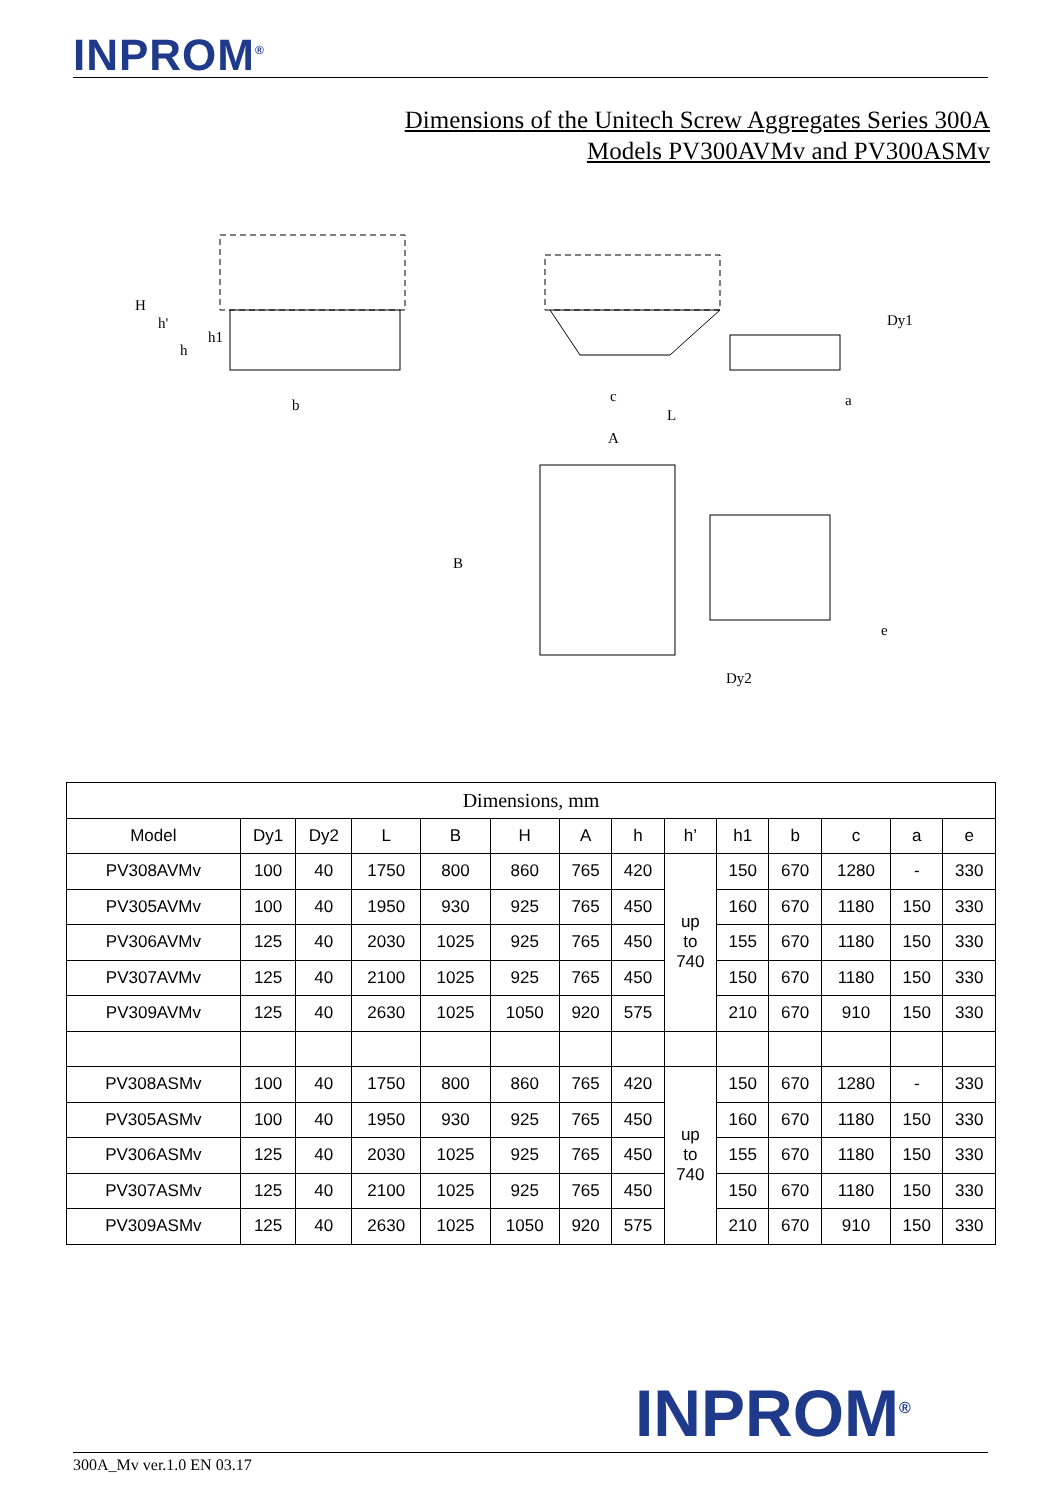INPROM<sup>®</sup>
Dimensions of the Unitech Screw Aggregates Series 300A
Models PV300AVMv and PV300ASMv
H
h'
h
h1
b
c
L
a
Dy1
A
B
e
Dy2
| Dimensions, mm | | | | | | | | | | | | | |
| --- | --- | --- | --- | --- | --- | --- | --- | --- | --- | --- | --- | --- | --- |
| Model | Dy1 | Dy2 | L | B | H | A | h | h’ | h1 | b | c | a | e |
| PV308AVMv | 100 | 40 | 1750 | 800 | 860 | 765 | 420 | up to 740 | 150 | 670 | 1280 | - | 330 |
| PV305AVMv | 100 | 40 | 1950 | 930 | 925 | 765 | 450 | | 160 | 670 | 1180 | 150 | 330 |
| PV306AVMv | 125 | 40 | 2030 | 1025 | 925 | 765 | 450 | | 155 | 670 | 1180 | 150 | 330 |
| PV307AVMv | 125 | 40 | 2100 | 1025 | 925 | 765 | 450 | | 150 | 670 | 1180 | 150 | 330 |
| PV309AVMv | 125 | 40 | 2630 | 1025 | 1050 | 920 | 575 | | 210 | 670 | 910 | 150 | 330 |
| PV308ASMv | 100 | 40 | 1750 | 800 | 860 | 765 | 420 | up to 740 | 150 | 670 | 1280 | - | 330 |
| PV305ASMv | 100 | 40 | 1950 | 930 | 925 | 765 | 450 | | 160 | 670 | 1180 | 150 | 330 |
| PV306ASMv | 125 | 40 | 2030 | 1025 | 925 | 765 | 450 | | 155 | 670 | 1180 | 150 | 330 |
| PV307ASMv | 125 | 40 | 2100 | 1025 | 925 | 765 | 450 | | 150 | 670 | 1180 | 150 | 330 |
| PV309ASMv | 125 | 40 | 2630 | 1025 | 1050 | 920 | 575 | | 210 | 670 | 910 | 150 | 330 |
INPROM<sup>®</sup>
300A_Mv ver.1.0 EN 03.17